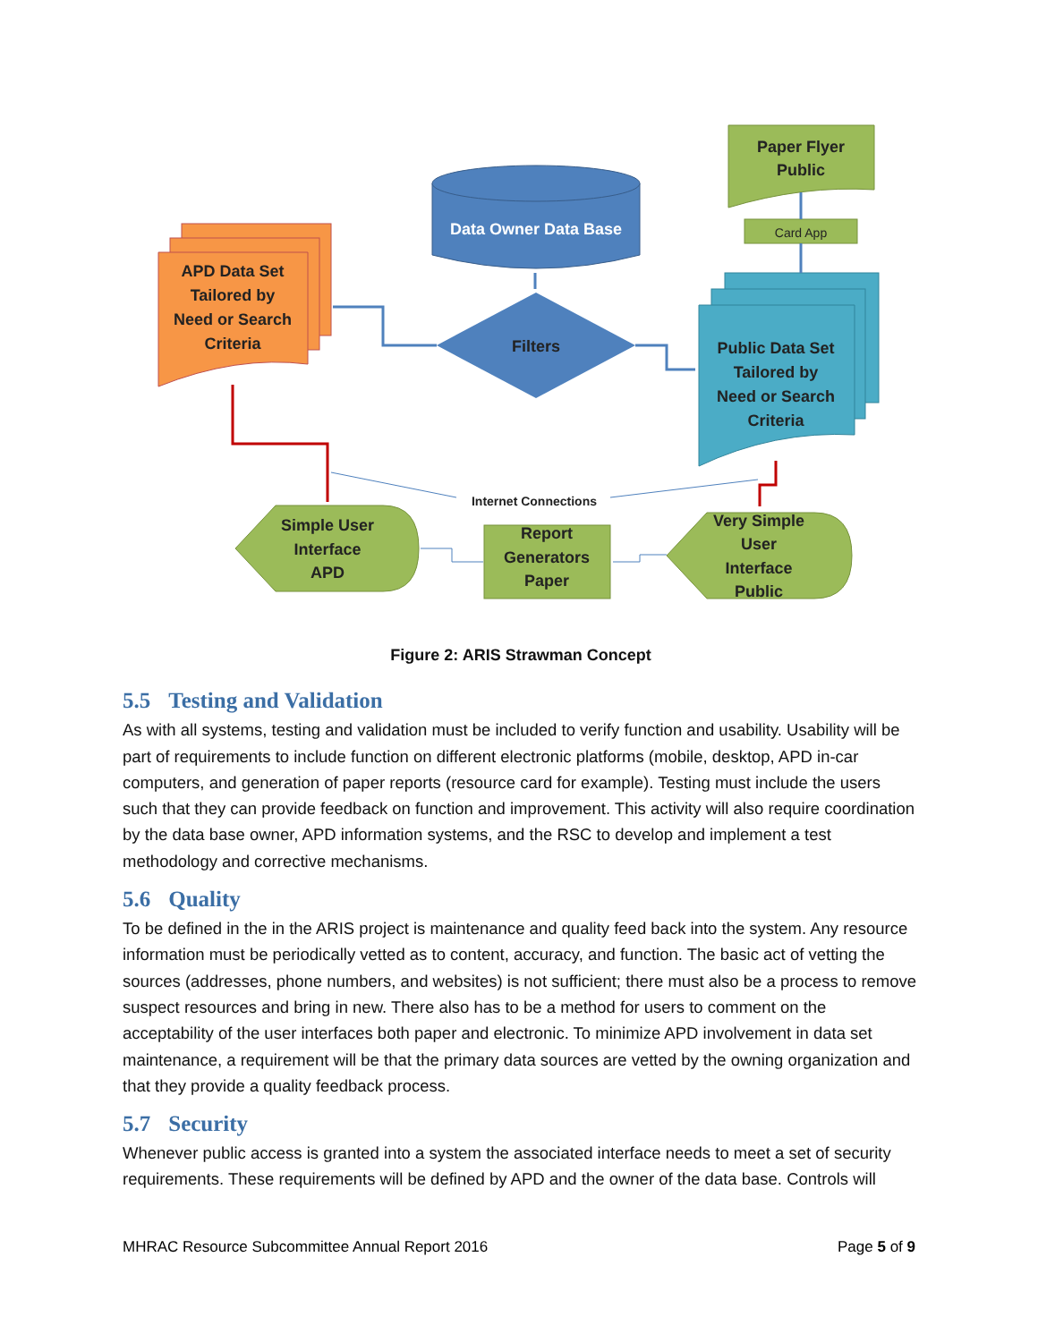APD Data Set Tailored by Need or Search Criteria
Data Owner Data Base
Filters
Paper Flyer Public
Card App
Public Data Set Tailored by Need or Search Criteria
Simple User Interface APD
Report Generators Paper
Very Simple User Interface Public
Internet Connections
Figure 2: ARIS Strawman Concept
5.5 Testing and Validation
As with all systems, testing and validation must be included to verify function and usability. Usability will be part of requirements to include function on different electronic platforms (mobile, desktop, APD in-car computers, and generation of paper reports (resource card for example). Testing must include the users such that they can provide feedback on function and improvement. This activity will also require coordination by the data base owner, APD information systems, and the RSC to develop and implement a test methodology and corrective mechanisms.
5.6 Quality
To be defined in the in the ARIS project is maintenance and quality feed back into the system. Any resource information must be periodically vetted as to content, accuracy, and function. The basic act of vetting the sources (addresses, phone numbers, and websites) is not sufficient; there must also be a process to remove suspect resources and bring in new. There also has to be a method for users to comment on the acceptability of the user interfaces both paper and electronic. To minimize APD involvement in data set maintenance, a requirement will be that the primary data sources are vetted by the owning organization and that they provide a quality feedback process.
5.7 Security
Whenever public access is granted into a system the associated interface needs to meet a set of security requirements. These requirements will be defined by APD and the owner of the data base. Controls will
MHRAC Resource Subcommittee Annual Report 2016 Page 5 of 9